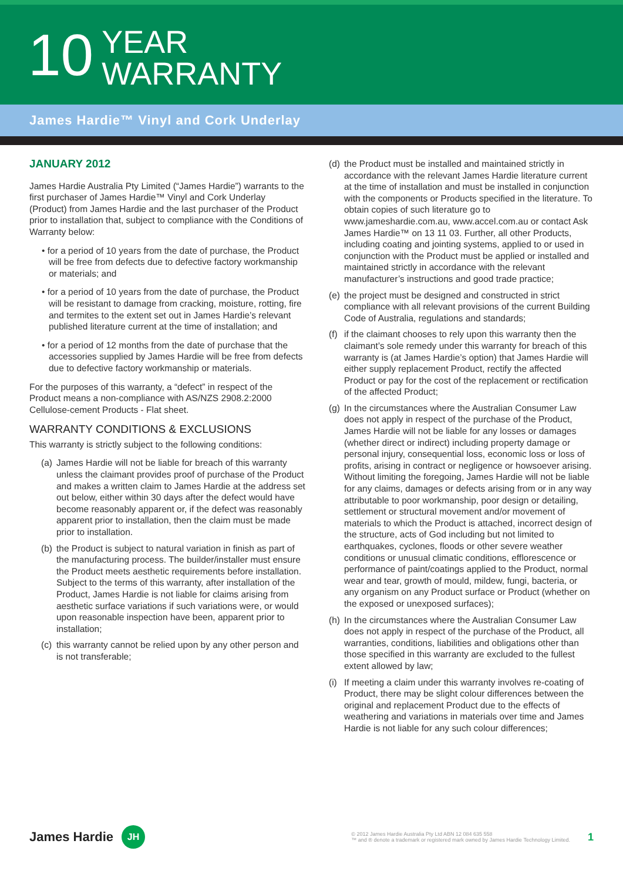10
YEAR
WARRANTY
James Hardie™ Vinyl and Cork Underlay
JANUARY 2012
James Hardie Australia Pty Limited (“James Hardie”) warrants to the first purchaser of James Hardie™ Vinyl and Cork Underlay (Product) from James Hardie and the last purchaser of the Product prior to installation that, subject to compliance with the Conditions of Warranty below:
• for a period of 10 years from the date of purchase, the Product will be free from defects due to defective factory workmanship or materials; and
• for a period of 10 years from the date of purchase, the Product will be resistant to damage from cracking, moisture, rotting, fire and termites to the extent set out in James Hardie’s relevant published literature current at the time of installation; and
• for a period of 12 months from the date of purchase that the accessories supplied by James Hardie will be free from defects due to defective factory workmanship or materials.
For the purposes of this warranty, a “defect” in respect of the Product means a non-compliance with AS/NZS 2908.2:2000 Cellulose-cement Products - Flat sheet.
WARRANTY CONDITIONS & EXCLUSIONS
This warranty is strictly subject to the following conditions:
(a) James Hardie will not be liable for breach of this warranty unless the claimant provides proof of purchase of the Product and makes a written claim to James Hardie at the address set out below, either within 30 days after the defect would have become reasonably apparent or, if the defect was reasonably apparent prior to installation, then the claim must be made prior to installation.
(b) the Product is subject to natural variation in finish as part of the manufacturing process. The builder/installer must ensure the Product meets aesthetic requirements before installation. Subject to the terms of this warranty, after installation of the Product, James Hardie is not liable for claims arising from aesthetic surface variations if such variations were, or would upon reasonable inspection have been, apparent prior to installation;
(c) this warranty cannot be relied upon by any other person and is not transferable;
(d) the Product must be installed and maintained strictly in accordance with the relevant James Hardie literature current at the time of installation and must be installed in conjunction with the components or Products specified in the literature. To obtain copies of such literature go to www.jameshardie.com.au, www.accel.com.au or contact Ask James Hardie™ on 13 11 03. Further, all other Products, including coating and jointing systems, applied to or used in conjunction with the Product must be applied or installed and maintained strictly in accordance with the relevant manufacturer’s instructions and good trade practice;
(e) the project must be designed and constructed in strict compliance with all relevant provisions of the current Building Code of Australia, regulations and standards;
(f) if the claimant chooses to rely upon this warranty then the claimant’s sole remedy under this warranty for breach of this warranty is (at James Hardie’s option) that James Hardie will either supply replacement Product, rectify the affected Product or pay for the cost of the replacement or rectification of the affected Product;
(g) In the circumstances where the Australian Consumer Law does not apply in respect of the purchase of the Product, James Hardie will not be liable for any losses or damages (whether direct or indirect) including property damage or personal injury, consequential loss, economic loss or loss of profits, arising in contract or negligence or howsoever arising. Without limiting the foregoing, James Hardie will not be liable for any claims, damages or defects arising from or in any way attributable to poor workmanship, poor design or detailing, settlement or structural movement and/or movement of materials to which the Product is attached, incorrect design of the structure, acts of God including but not limited to earthquakes, cyclones, floods or other severe weather conditions or unusual climatic conditions, efflorescence or performance of paint/coatings applied to the Product, normal wear and tear, growth of mould, mildew, fungi, bacteria, or any organism on any Product surface or Product (whether on the exposed or unexposed surfaces);
(h) In the circumstances where the Australian Consumer Law does not apply in respect of the purchase of the Product, all warranties, conditions, liabilities and obligations other than those specified in this warranty are excluded to the fullest extent allowed by law;
(i) If meeting a claim under this warranty involves re-coating of Product, there may be slight colour differences between the original and replacement Product due to the effects of weathering and variations in materials over time and James Hardie is not liable for any such colour differences;
James Hardie JH © 2012 James Hardie Australia Pty Ltd ABN 12 084 635 558
™ and ® denote a trademark or registered mark owned by James Hardie Technology Limited. 1